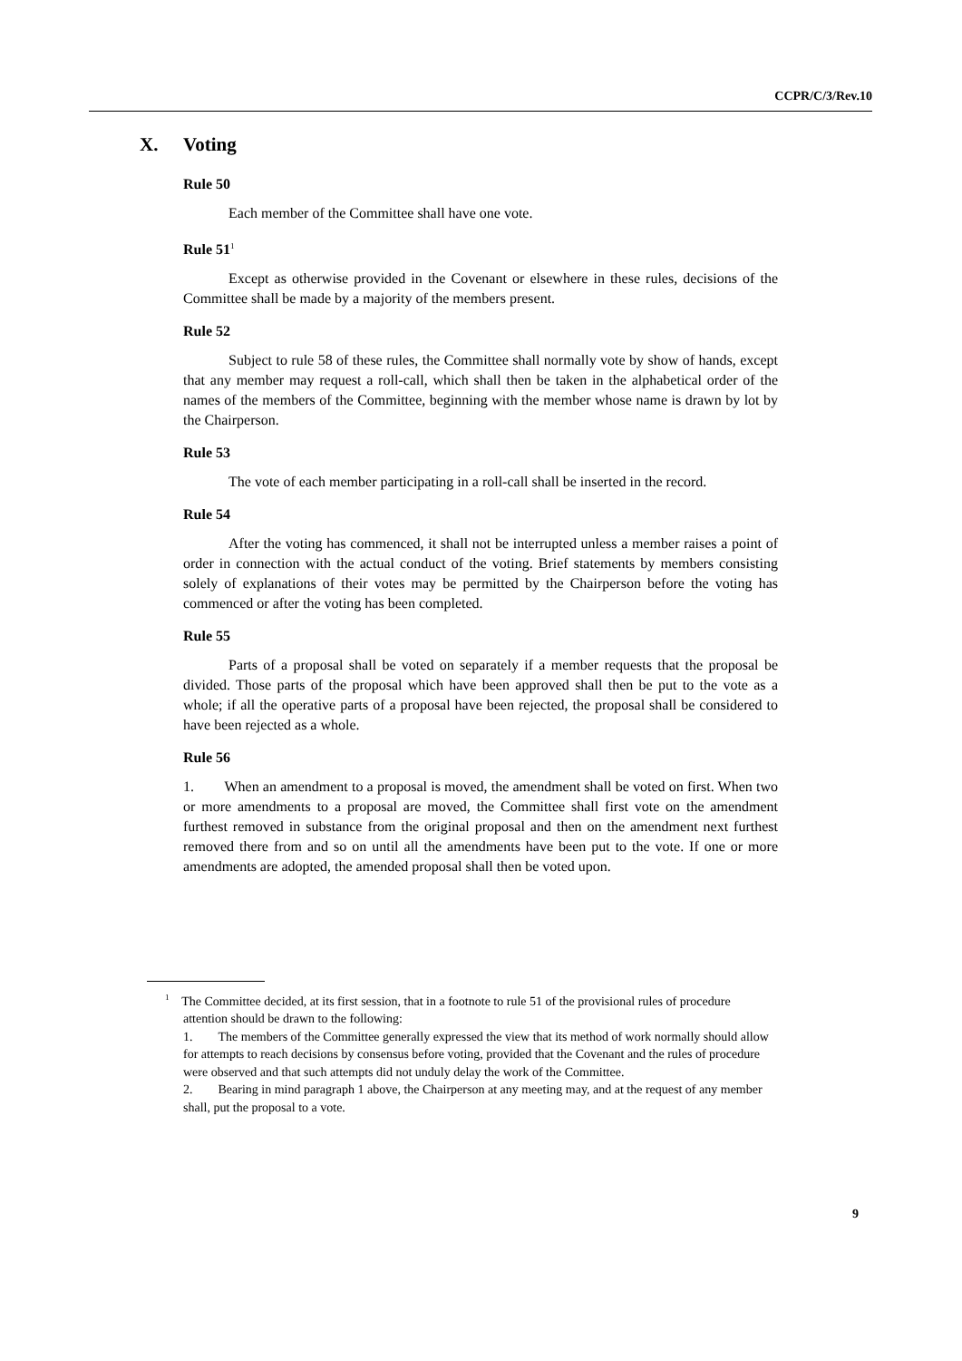CCPR/C/3/Rev.10
X. Voting
Rule 50
Each member of the Committee shall have one vote.
Rule 51<sup>1</sup>
Except as otherwise provided in the Covenant or elsewhere in these rules, decisions of the Committee shall be made by a majority of the members present.
Rule 52
Subject to rule 58 of these rules, the Committee shall normally vote by show of hands, except that any member may request a roll-call, which shall then be taken in the alphabetical order of the names of the members of the Committee, beginning with the member whose name is drawn by lot by the Chairperson.
Rule 53
The vote of each member participating in a roll-call shall be inserted in the record.
Rule 54
After the voting has commenced, it shall not be interrupted unless a member raises a point of order in connection with the actual conduct of the voting. Brief statements by members consisting solely of explanations of their votes may be permitted by the Chairperson before the voting has commenced or after the voting has been completed.
Rule 55
Parts of a proposal shall be voted on separately if a member requests that the proposal be divided. Those parts of the proposal which have been approved shall then be put to the vote as a whole; if all the operative parts of a proposal have been rejected, the proposal shall be considered to have been rejected as a whole.
Rule 56
1. When an amendment to a proposal is moved, the amendment shall be voted on first. When two or more amendments to a proposal are moved, the Committee shall first vote on the amendment furthest removed in substance from the original proposal and then on the amendment next furthest removed there from and so on until all the amendments have been put to the vote. If one or more amendments are adopted, the amended proposal shall then be voted upon.
<sup>1</sup> The Committee decided, at its first session, that in a footnote to rule 51 of the provisional rules of procedure attention should be drawn to the following:
1. The members of the Committee generally expressed the view that its method of work normally should allow for attempts to reach decisions by consensus before voting, provided that the Covenant and the rules of procedure were observed and that such attempts did not unduly delay the work of the Committee.
2. Bearing in mind paragraph 1 above, the Chairperson at any meeting may, and at the request of any member shall, put the proposal to a vote.
9